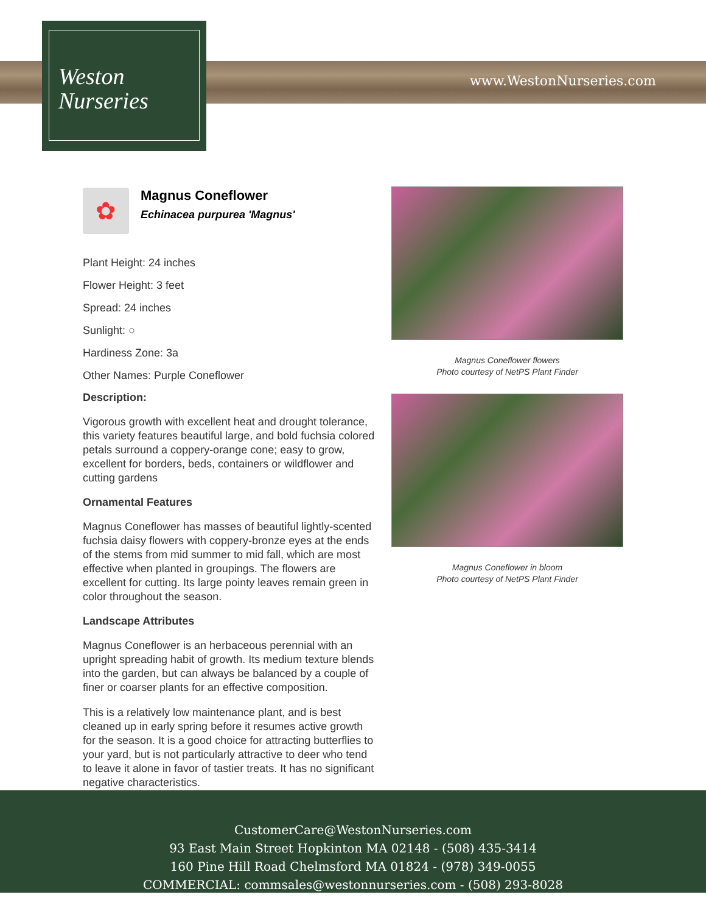Weston
Nurseries
www.WestonNurseries.com
✿
Magnus Coneflower
Echinacea purpurea 'Magnus'
Plant Height: 24 inches
Flower Height: 3 feet
Spread: 24 inches
Sunlight: ○
Hardiness Zone: 3a
Other Names: Purple Coneflower
Description:
Vigorous growth with excellent heat and drought tolerance, this variety features beautiful large, and bold fuchsia colored petals surround a coppery-orange cone; easy to grow, excellent for borders, beds, containers or wildflower and cutting gardens
Ornamental Features
Magnus Coneflower has masses of beautiful lightly-scented fuchsia daisy flowers with coppery-bronze eyes at the ends of the stems from mid summer to mid fall, which are most effective when planted in groupings. The flowers are excellent for cutting. Its large pointy leaves remain green in color throughout the season.
Landscape Attributes
Magnus Coneflower is an herbaceous perennial with an upright spreading habit of growth. Its medium texture blends into the garden, but can always be balanced by a couple of finer or coarser plants for an effective composition.
This is a relatively low maintenance plant, and is best cleaned up in early spring before it resumes active growth for the season. It is a good choice for attracting butterflies to your yard, but is not particularly attractive to deer who tend to leave it alone in favor of tastier treats. It has no significant negative characteristics.
Magnus Coneflower flowers
Photo courtesy of NetPS Plant Finder
Magnus Coneflower in bloom
Photo courtesy of NetPS Plant Finder
CustomerCare@WestonNurseries.com
93 East Main Street Hopkinton MA 02148 - (508) 435-3414
160 Pine Hill Road Chelmsford MA 01824 - (978) 349-0055
COMMERCIAL: commsales@westonnurseries.com - (508) 293-8028